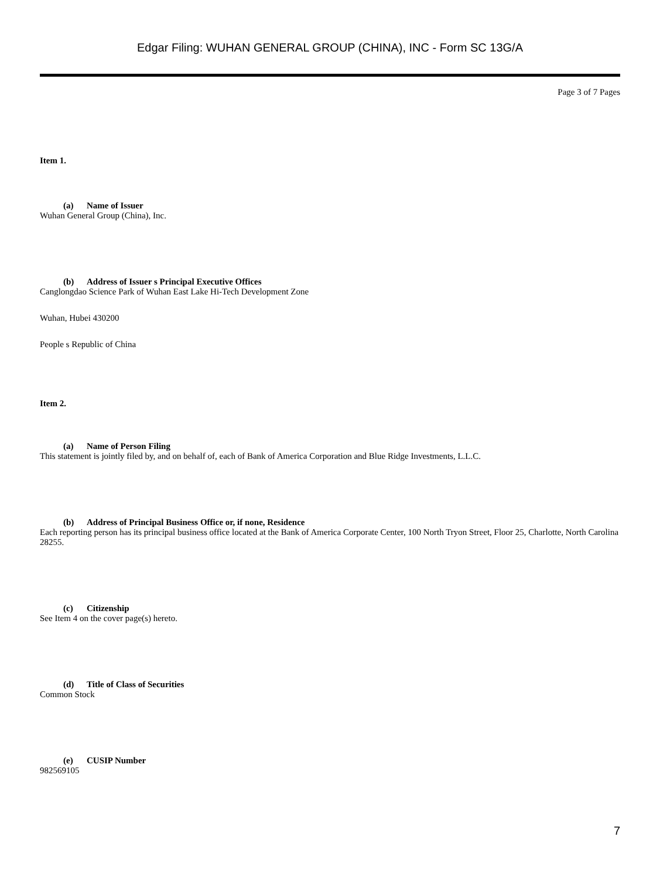Edgar Filing: WUHAN GENERAL GROUP (CHINA), INC - Form SC 13G/A
Page 3 of 7 Pages
Item 1.
(a) Name of Issuer
Wuhan General Group (China), Inc.
(b) Address of Issuer s Principal Executive Offices
Canglongdao Science Park of Wuhan East Lake Hi-Tech Development Zone
Wuhan, Hubei 430200
People s Republic of China
Item 2.
(a) Name of Person Filing
This statement is jointly filed by, and on behalf of, each of Bank of America Corporation and Blue Ridge Investments, L.L.C.
(b) Address of Principal Business Office or, if none, Residence
Each reporting person has its principal business office located at the Bank of America Corporate Center, 100 North Tryon Street, Floor 25, Charlotte, North Carolina 28255.
(c) Citizenship
See Item 4 on the cover page(s) hereto.
(d) Title of Class of Securities
Common Stock
(e) CUSIP Number
982569105
7